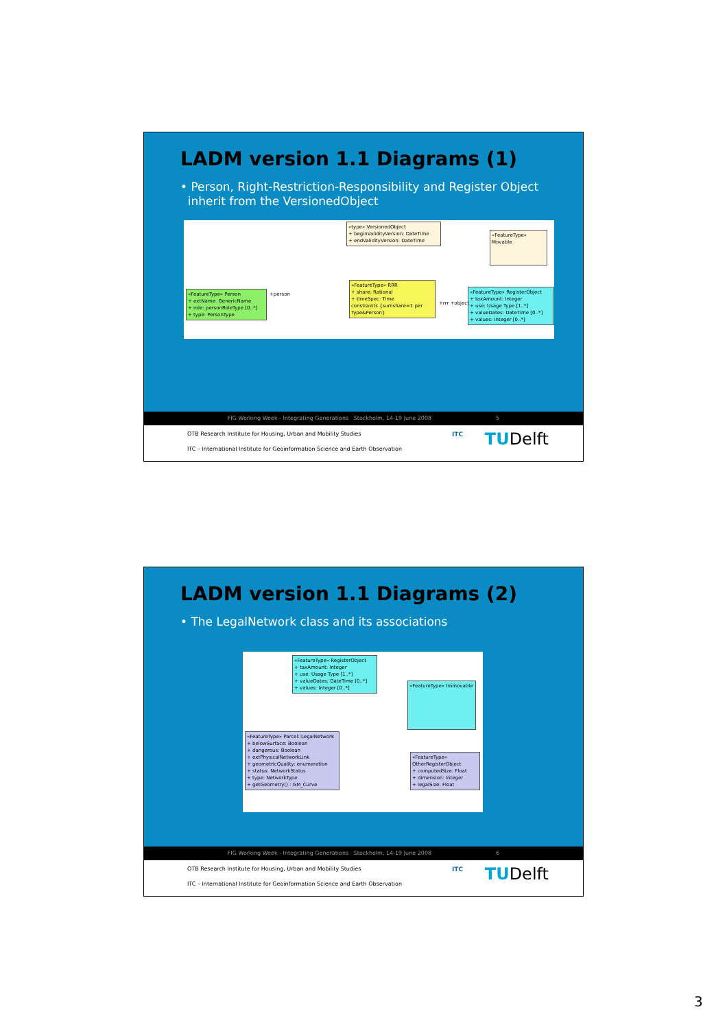LADM version 1.1 Diagrams (1)
• Person, Right-Restriction-Responsibility and Register Object
inherit from the VersionedObject
«type» VersionedObject
+ beginValidityVersion: DateTime
+ endValidityVersion: DateTime
«FeatureType» Movable
«FeatureType» Person
+ extName: GenericName
+ role: personRoleType [0..*]
+ type: PersonType
«FeatureType» RRR
+ share: Rational
+ timeSpec: Time
constraints {sumshare=1 per Type&Person}
«FeatureType» RegisterObject
+ taxAmount: Integer
+ use: Usage Type [1..*]
+ valueDates: DateTime [0..*]
+ values: Integer [0..*]
+person
+rrr +object
FIG Working Week - Integrating Generations Stockholm, 14-19 June 2008 5
OTB Research Institute for Housing, Urban and Mobility Studies
ITC – International Institute for Geoinformation Science and Earth Observation
ITC TUDelft
LADM version 1.1 Diagrams (2)
• The LegalNetwork class and its associations
«FeatureType» RegisterObject
+ taxAmount: Integer
+ use: Usage Type [1..*]
+ valueDates: DateTime [0..*]
+ values: Integer [0..*]
«FeatureType» Immovable
«FeatureType» Parcel::LegalNetwork
+ belowSurface: Boolean
+ dangerous: Boolean
+ extPhysicalNetworkLink
+ geometricQuality: enumeration
+ status: NetworkStatus
+ type: NetworkType
+ getGeometry() : GM_Curve
«FeatureType» OtherRegisterObject
+ computedSize: Float
+ dimension: Integer
+ legalSize: Float
FIG Working Week - Integrating Generations Stockholm, 14-19 June 2008 6
OTB Research Institute for Housing, Urban and Mobility Studies
ITC – International Institute for Geoinformation Science and Earth Observation
ITC TUDelft
3